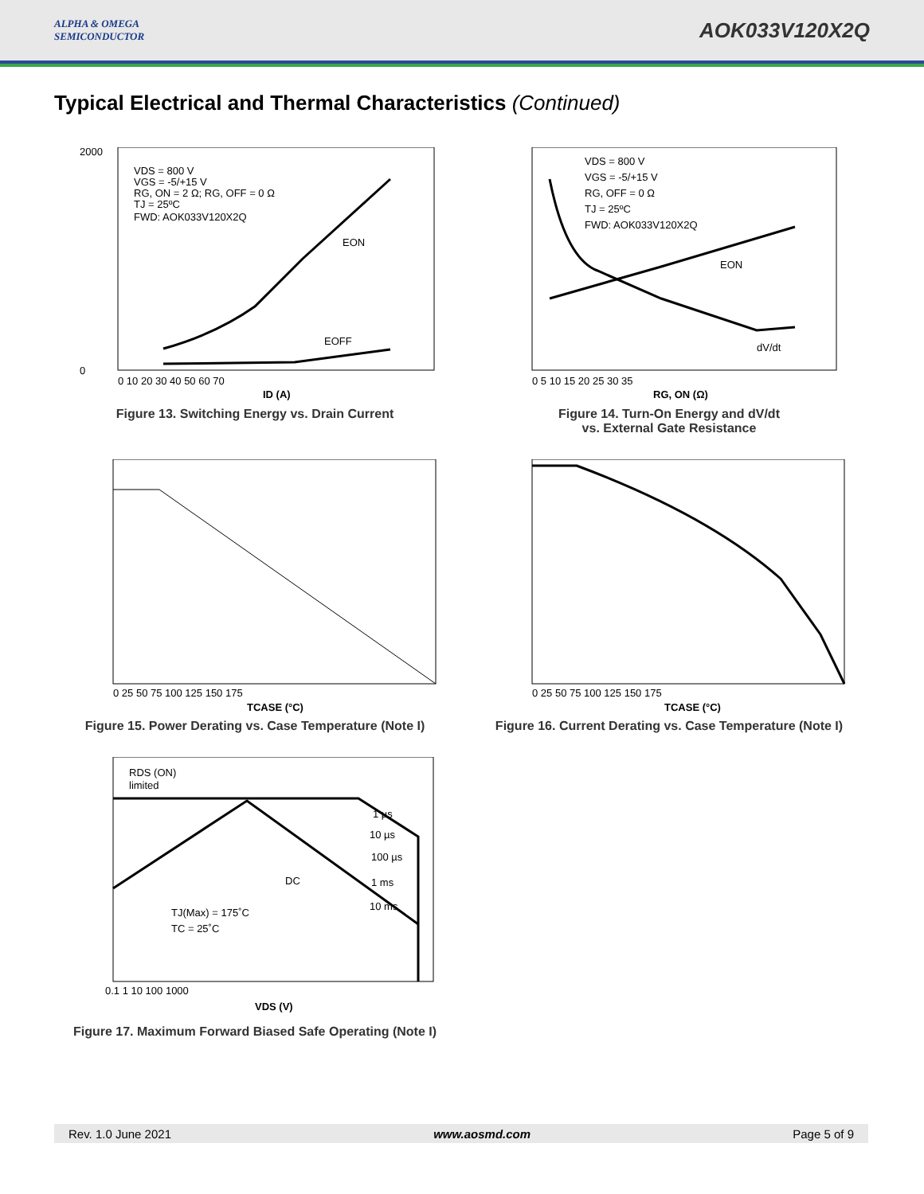ALPHA & OMEGA
SEMICONDUCTOR
AOK033V120X2Q
Typical Electrical and Thermal Characteristics (Continued)
VDS = 800 V
VGS = -5/+15 V
RG, ON = 2 Ω; RG, OFF = 0 Ω
TJ = 25ºC
FWD: AOK033V120X2Q
EON
EOFF
0 10 20 30 40 50 60 70
ID (A)
2000
0
Figure 13. Switching Energy vs. Drain Current
VDS = 800 V
VGS = -5/+15 V
RG, OFF = 0 Ω
TJ = 25ºC
FWD: AOK033V120X2Q
EON
dV/dt
0 5 10 15 20 25 30 35
RG, ON (Ω)
Figure 14. Turn-On Energy and dV/dt
vs. External Gate Resistance
0 25 50 75 100 125 150 175
TCASE (°C)
Figure 15. Power Derating vs. Case Temperature (Note I)
0 25 50 75 100 125 150 175
TCASE (°C)
Figure 16. Current Derating vs. Case Temperature (Note I)
RDS (ON)
limited
DC
TJ(Max) = 175˚C
TC = 25˚C
1 µs
10 µs
100 µs
1 ms
10 ms
0.1 1 10 100 1000
VDS (V)
Figure 17. Maximum Forward Biased Safe Operating (Note I)
Rev. 1.0 June 2021 www.aosmd.com Page 5 of 9